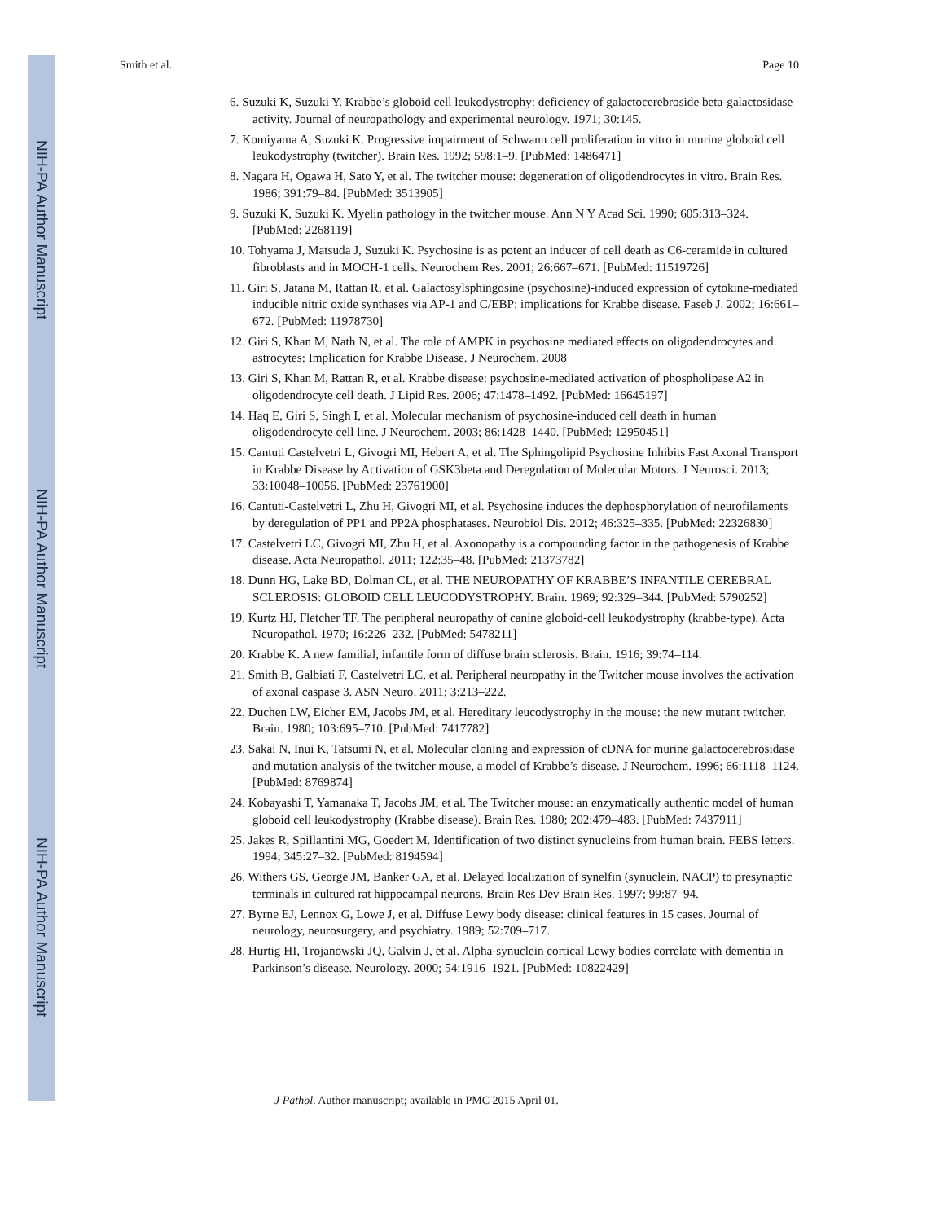NIH-PA Author Manuscript
NIH-PA Author Manuscript
NIH-PA Author Manuscript
Smith et al. Page 10
6. Suzuki K, Suzuki Y. Krabbe’s globoid cell leukodystrophy: deficiency of galactocerebroside beta-galactosidase activity. Journal of neuropathology and experimental neurology. 1971; 30:145.
7. Komiyama A, Suzuki K. Progressive impairment of Schwann cell proliferation in vitro in murine globoid cell leukodystrophy (twitcher). Brain Res. 1992; 598:1–9. [PubMed: 1486471]
8. Nagara H, Ogawa H, Sato Y, et al. The twitcher mouse: degeneration of oligodendrocytes in vitro. Brain Res. 1986; 391:79–84. [PubMed: 3513905]
9. Suzuki K, Suzuki K. Myelin pathology in the twitcher mouse. Ann N Y Acad Sci. 1990; 605:313–324. [PubMed: 2268119]
10. Tohyama J, Matsuda J, Suzuki K. Psychosine is as potent an inducer of cell death as C6-ceramide in cultured fibroblasts and in MOCH-1 cells. Neurochem Res. 2001; 26:667–671. [PubMed: 11519726]
11. Giri S, Jatana M, Rattan R, et al. Galactosylsphingosine (psychosine)-induced expression of cytokine-mediated inducible nitric oxide synthases via AP-1 and C/EBP: implications for Krabbe disease. Faseb J. 2002; 16:661–672. [PubMed: 11978730]
12. Giri S, Khan M, Nath N, et al. The role of AMPK in psychosine mediated effects on oligodendrocytes and astrocytes: Implication for Krabbe Disease. J Neurochem. 2008
13. Giri S, Khan M, Rattan R, et al. Krabbe disease: psychosine-mediated activation of phospholipase A2 in oligodendrocyte cell death. J Lipid Res. 2006; 47:1478–1492. [PubMed: 16645197]
14. Haq E, Giri S, Singh I, et al. Molecular mechanism of psychosine-induced cell death in human oligodendrocyte cell line. J Neurochem. 2003; 86:1428–1440. [PubMed: 12950451]
15. Cantuti Castelvetri L, Givogri MI, Hebert A, et al. The Sphingolipid Psychosine Inhibits Fast Axonal Transport in Krabbe Disease by Activation of GSK3beta and Deregulation of Molecular Motors. J Neurosci. 2013; 33:10048–10056. [PubMed: 23761900]
16. Cantuti-Castelvetri L, Zhu H, Givogri MI, et al. Psychosine induces the dephosphorylation of neurofilaments by deregulation of PP1 and PP2A phosphatases. Neurobiol Dis. 2012; 46:325–335. [PubMed: 22326830]
17. Castelvetri LC, Givogri MI, Zhu H, et al. Axonopathy is a compounding factor in the pathogenesis of Krabbe disease. Acta Neuropathol. 2011; 122:35–48. [PubMed: 21373782]
18. Dunn HG, Lake BD, Dolman CL, et al. THE NEUROPATHY OF KRABBE’S INFANTILE CEREBRAL SCLEROSIS: GLOBOID CELL LEUCODYSTROPHY. Brain. 1969; 92:329–344. [PubMed: 5790252]
19. Kurtz HJ, Fletcher TF. The peripheral neuropathy of canine globoid-cell leukodystrophy (krabbe-type). Acta Neuropathol. 1970; 16:226–232. [PubMed: 5478211]
20. Krabbe K. A new familial, infantile form of diffuse brain sclerosis. Brain. 1916; 39:74–114.
21. Smith B, Galbiati F, Castelvetri LC, et al. Peripheral neuropathy in the Twitcher mouse involves the activation of axonal caspase 3. ASN Neuro. 2011; 3:213–222.
22. Duchen LW, Eicher EM, Jacobs JM, et al. Hereditary leucodystrophy in the mouse: the new mutant twitcher. Brain. 1980; 103:695–710. [PubMed: 7417782]
23. Sakai N, Inui K, Tatsumi N, et al. Molecular cloning and expression of cDNA for murine galactocerebrosidase and mutation analysis of the twitcher mouse, a model of Krabbe’s disease. J Neurochem. 1996; 66:1118–1124. [PubMed: 8769874]
24. Kobayashi T, Yamanaka T, Jacobs JM, et al. The Twitcher mouse: an enzymatically authentic model of human globoid cell leukodystrophy (Krabbe disease). Brain Res. 1980; 202:479–483. [PubMed: 7437911]
25. Jakes R, Spillantini MG, Goedert M. Identification of two distinct synucleins from human brain. FEBS letters. 1994; 345:27–32. [PubMed: 8194594]
26. Withers GS, George JM, Banker GA, et al. Delayed localization of synelfin (synuclein, NACP) to presynaptic terminals in cultured rat hippocampal neurons. Brain Res Dev Brain Res. 1997; 99:87–94.
27. Byrne EJ, Lennox G, Lowe J, et al. Diffuse Lewy body disease: clinical features in 15 cases. Journal of neurology, neurosurgery, and psychiatry. 1989; 52:709–717.
28. Hurtig HI, Trojanowski JQ, Galvin J, et al. Alpha-synuclein cortical Lewy bodies correlate with dementia in Parkinson’s disease. Neurology. 2000; 54:1916–1921. [PubMed: 10822429]
J Pathol. Author manuscript; available in PMC 2015 April 01.